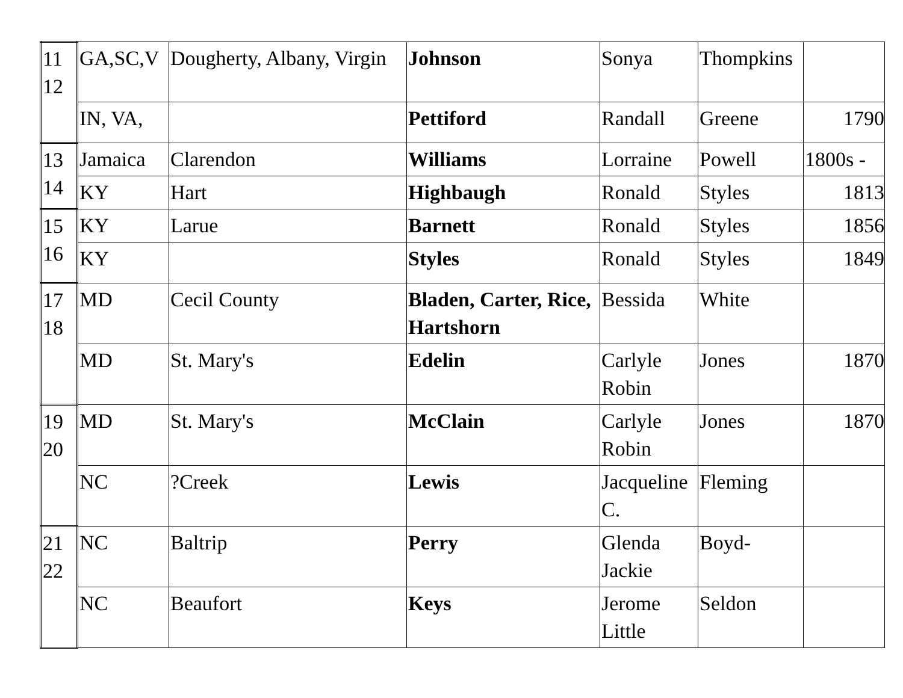| 11 12 | GA,SC,V | Dougherty, Albany, Virgin | Johnson | Sonya | Thompkins | |
| | IN, VA, | | Pettiford | Randall | Greene | 1790 |
| 13 14 | Jamaica | Clarendon | Williams | Lorraine | Powell | 1800s - |
| | KY | Hart | Highbaugh | Ronald | Styles | 1813 |
| 15 16 | KY | Larue | Barnett | Ronald | Styles | 1856 |
| | KY | | Styles | Ronald | Styles | 1849 |
| 17 18 | MD | Cecil County | Bladen, Carter, Rice, Hartshorn | Bessida | White | |
| | MD | St. Mary's | Edelin | Carlyle Robin | Jones | 1870 |
| 19 20 | MD | St. Mary's | McClain | Carlyle Robin | Jones | 1870 |
| | NC | ?Creek | Lewis | Jacqueline C. | Fleming | |
| 21 22 | NC | Baltrip | Perry | Glenda Jackie | Boyd- | |
| | NC | Beaufort | Keys | Jerome Little | Seldon | |